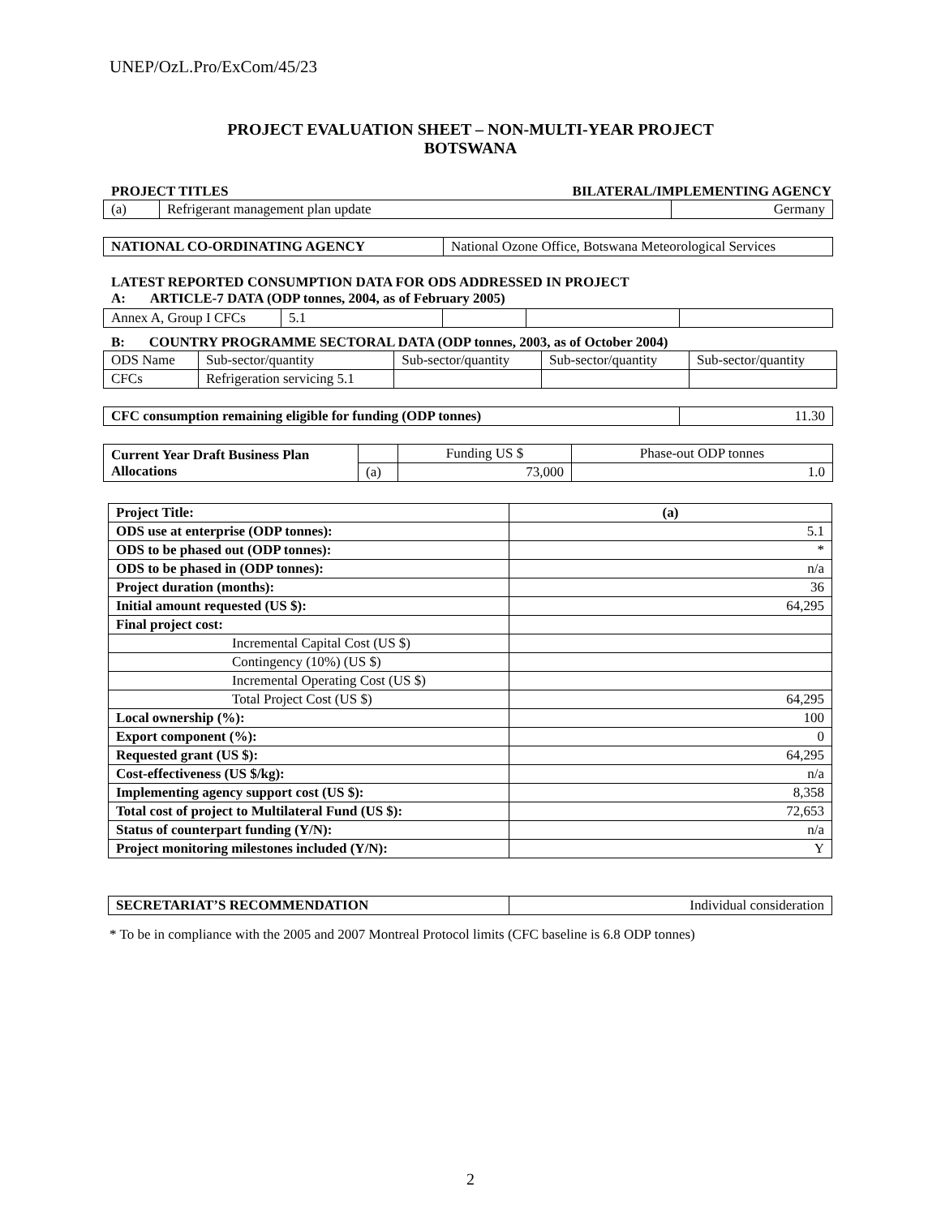UNEP/OzL.Pro/ExCom/45/23
PROJECT EVALUATION SHEET – NON-MULTI-YEAR PROJECT
BOTSWANA
PROJECT TITLES BILATERAL/IMPLEMENTING AGENCY
| (a) | Refrigerant management plan update | Germany |
| NATIONAL CO-ORDINATING AGENCY | National Ozone Office, Botswana Meteorological Services |
LATEST REPORTED CONSUMPTION DATA FOR ODS ADDRESSED IN PROJECT
A: ARTICLE-7 DATA (ODP tonnes, 2004, as of February 2005)
| Annex A, Group I CFCs | 5.1 | | | |
B: COUNTRY PROGRAMME SECTORAL DATA (ODP tonnes, 2003, as of October 2004)
| ODS Name | Sub-sector/quantity | Sub-sector/quantity | Sub-sector/quantity | Sub-sector/quantity |
| CFCs | Refrigeration servicing 5.1 | | | |
| CFC consumption remaining eligible for funding (ODP tonnes) | 11.30 |
| Current Year Draft Business Plan Allocations | | Funding US $ | Phase-out ODP tonnes |
| | (a) | 73,000 | 1.0 |
| Project Title: | (a) |
| ODS use at enterprise (ODP tonnes): | 5.1 |
| ODS to be phased out (ODP tonnes): | * |
| ODS to be phased in (ODP tonnes): | n/a |
| Project duration (months): | 36 |
| Initial amount requested (US $): | 64,295 |
| Final project cost: | |
| Incremental Capital Cost (US $) | |
| Contingency (10%) (US $) | |
| Incremental Operating Cost (US $) | |
| Total Project Cost (US $) | 64,295 |
| Local ownership (%): | 100 |
| Export component (%): | 0 |
| Requested grant (US $): | 64,295 |
| Cost-effectiveness (US $/kg): | n/a |
| Implementing agency support cost (US $): | 8,358 |
| Total cost of project to Multilateral Fund (US $): | 72,653 |
| Status of counterpart funding (Y/N): | n/a |
| Project monitoring milestones included (Y/N): | Y |
| SECRETARIAT’S RECOMMENDATION | Individual consideration |
* To be in compliance with the 2005 and 2007 Montreal Protocol limits (CFC baseline is 6.8 ODP tonnes)
2